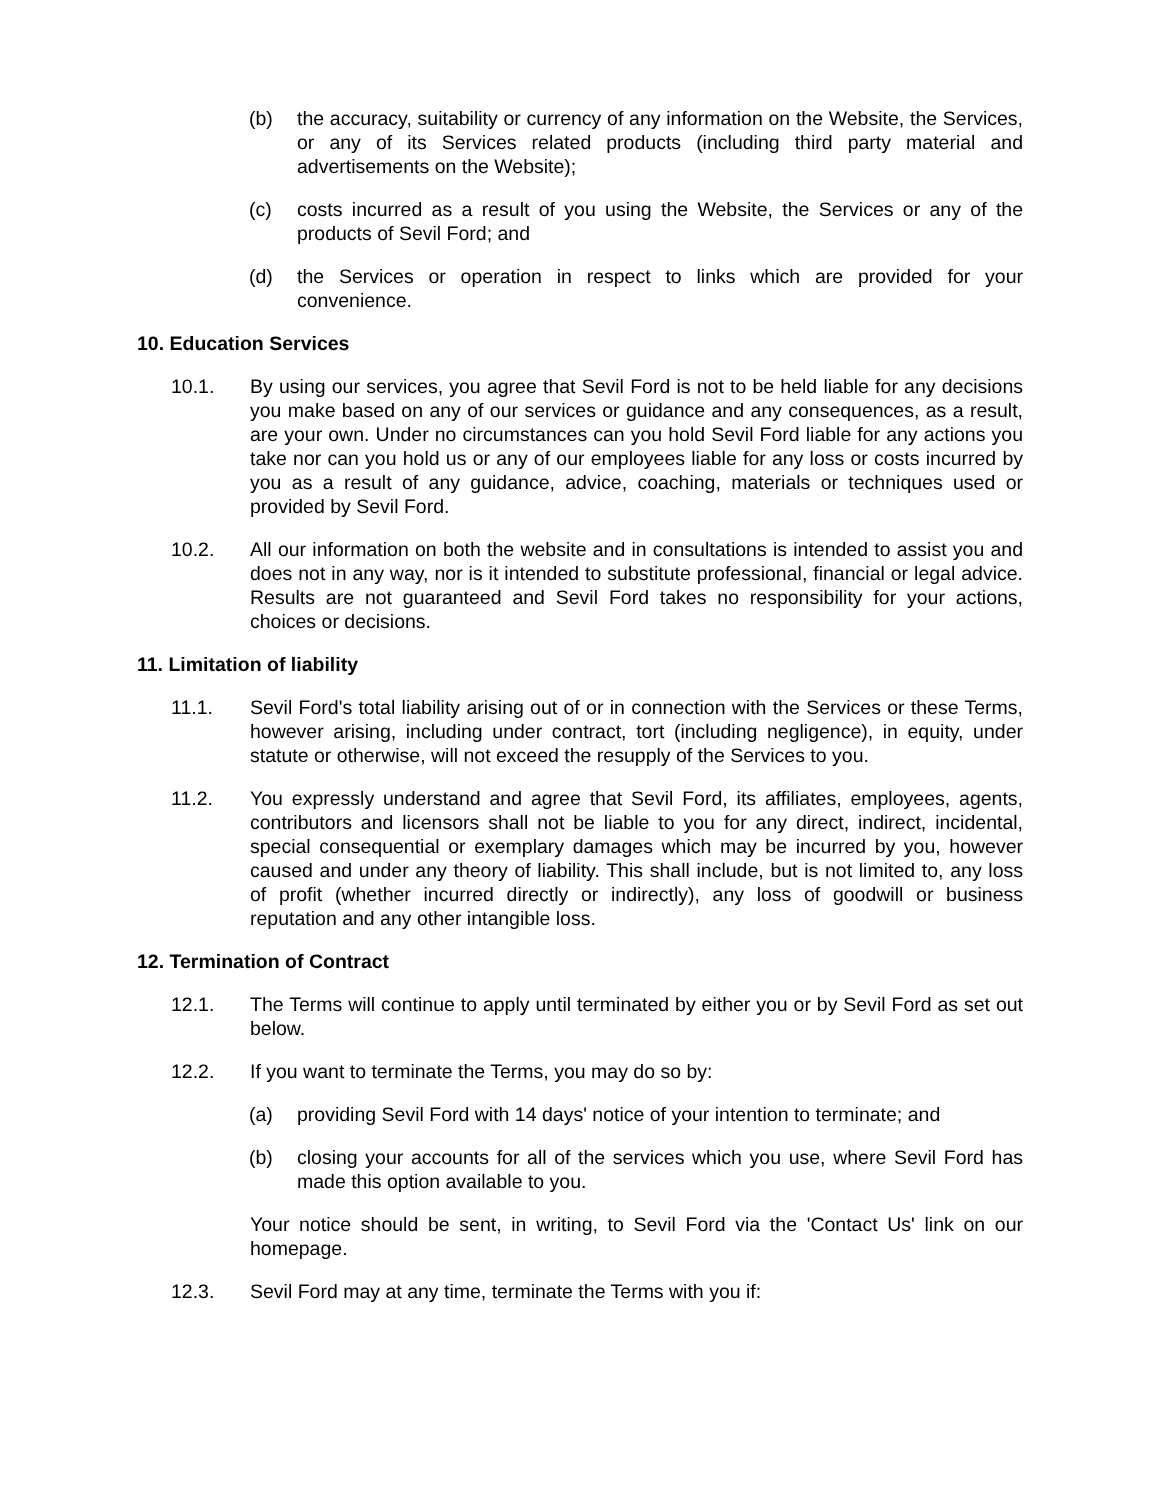(b) the accuracy, suitability or currency of any information on the Website, the Services, or any of its Services related products (including third party material and advertisements on the Website);
(c) costs incurred as a result of you using the Website, the Services or any of the products of Sevil Ford; and
(d) the Services or operation in respect to links which are provided for your convenience.
10. Education Services
10.1. By using our services, you agree that Sevil Ford is not to be held liable for any decisions you make based on any of our services or guidance and any consequences, as a result, are your own. Under no circumstances can you hold Sevil Ford liable for any actions you take nor can you hold us or any of our employees liable for any loss or costs incurred by you as a result of any guidance, advice, coaching, materials or techniques used or provided by Sevil Ford.
10.2. All our information on both the website and in consultations is intended to assist you and does not in any way, nor is it intended to substitute professional, financial or legal advice. Results are not guaranteed and Sevil Ford takes no responsibility for your actions, choices or decisions.
11. Limitation of liability
11.1. Sevil Ford's total liability arising out of or in connection with the Services or these Terms, however arising, including under contract, tort (including negligence), in equity, under statute or otherwise, will not exceed the resupply of the Services to you.
11.2. You expressly understand and agree that Sevil Ford, its affiliates, employees, agents, contributors and licensors shall not be liable to you for any direct, indirect, incidental, special consequential or exemplary damages which may be incurred by you, however caused and under any theory of liability. This shall include, but is not limited to, any loss of profit (whether incurred directly or indirectly), any loss of goodwill or business reputation and any other intangible loss.
12. Termination of Contract
12.1. The Terms will continue to apply until terminated by either you or by Sevil Ford as set out below.
12.2. If you want to terminate the Terms, you may do so by:
(a) providing Sevil Ford with 14 days' notice of your intention to terminate; and
(b) closing your accounts for all of the services which you use, where Sevil Ford has made this option available to you.
Your notice should be sent, in writing, to Sevil Ford via the 'Contact Us' link on our homepage.
12.3. Sevil Ford may at any time, terminate the Terms with you if: